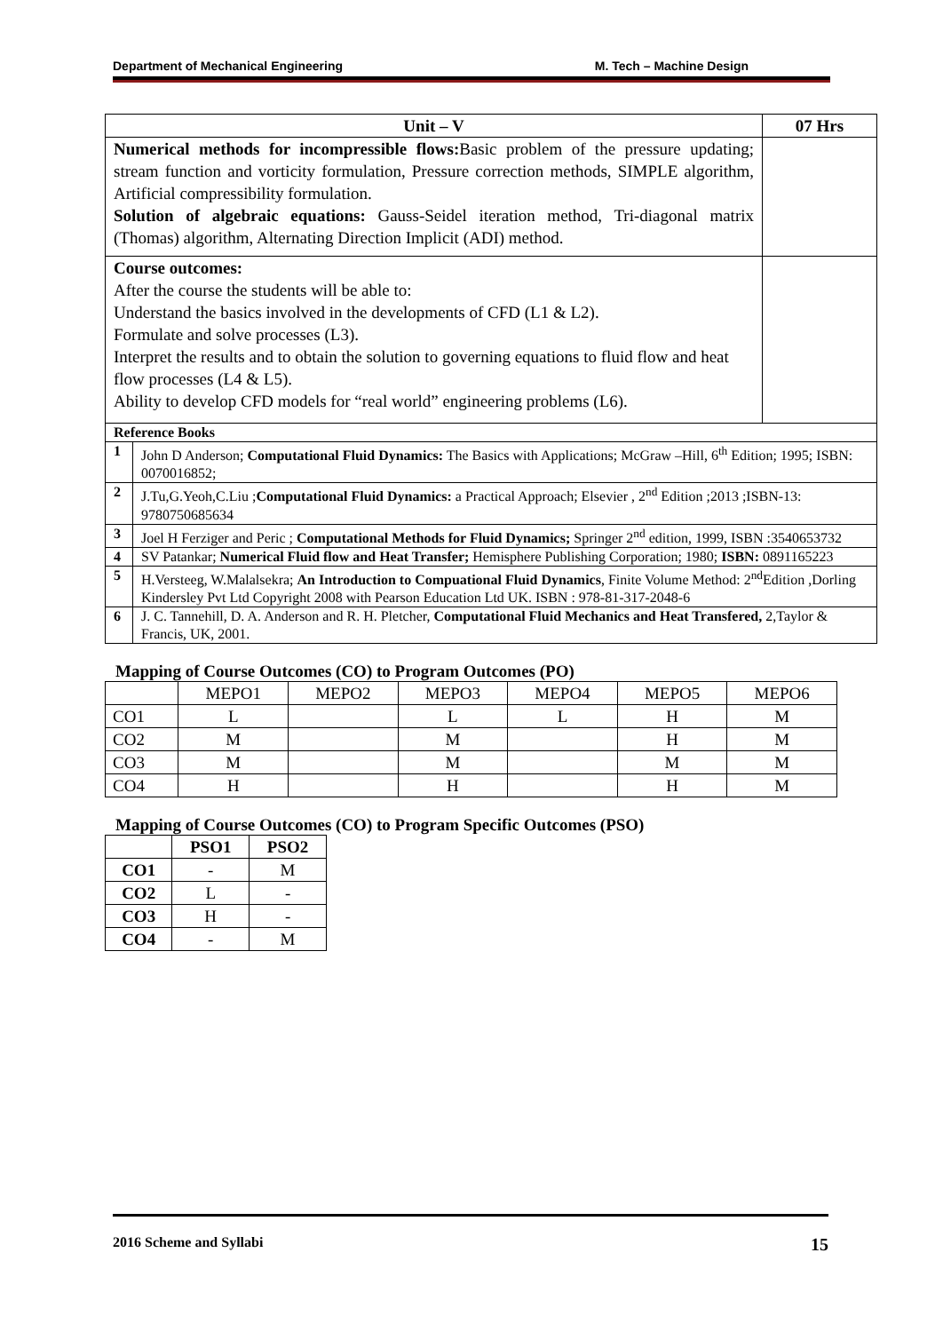Department of Mechanical Engineering M. Tech – Machine Design
| Unit – V | | 07 Hrs |
| Numerical methods for incompressible flows: Basic problem of the pressure updating; stream function and vorticity formulation, Pressure correction methods, SIMPLE algorithm, Artificial compressibility formulation. Solution of algebraic equations: Gauss-Seidel iteration method, Tri-diagonal matrix (Thomas) algorithm, Alternating Direction Implicit (ADI) method. | | |
| Course outcomes: After the course the students will be able to: Understand the basics involved in the developments of CFD (L1 & L2). Formulate and solve processes (L3). Interpret the results and to obtain the solution to governing equations to fluid flow and heat flow processes (L4 & L5). Ability to develop CFD models for “real world” engineering problems (L6). | | |
| Reference Books | | |
| 1 | John D Anderson; Computational Fluid Dynamics: The Basics with Applications; McGraw –Hill, 6<sup>th</sup> Edition; 1995; ISBN: 0070016852; | |
| 2 | J.Tu,G.Yeoh,C.Liu ; Computational Fluid Dynamics: a Practical Approach; Elsevier , 2<sup>nd</sup> Edition ;2013 ;ISBN-13: 9780750685634 | |
| 3 | Joel H Ferziger and Peric ; Computational Methods for Fluid Dynamics; Springer 2<sup>nd</sup> edition, 1999, ISBN :3540653732 | |
| 4 | SV Patankar; Numerical Fluid flow and Heat Transfer; Hemisphere Publishing Corporation; 1980; ISBN: 0891165223 | |
| 5 | H.Versteeg, W.Malalsekra; An Introduction to Compuational Fluid Dynamics , Finite Volume Method: 2<sup>nd</sup>Edition ,Dorling Kindersley Pvt Ltd Copyright 2008 with Pearson Education Ltd UK. ISBN : 978-81-317-2048-6 | |
| 6 | J. C. Tannehill, D. A. Anderson and R. H. Pletcher, Computational Fluid Mechanics and Heat Transfered, 2,Taylor & Francis, UK, 2001. | |
Mapping of Course Outcomes (CO) to Program Outcomes (PO)
| | MEPO1 | MEPO2 | MEPO3 | MEPO4 | MEPO5 | MEPO6 |
| --- | --- | --- | --- | --- | --- | --- |
| CO1 | L | | L | L | H | M |
| CO2 | M | | M | | H | M |
| CO3 | M | | M | | M | M |
| CO4 | H | | H | | H | M |
Mapping of Course Outcomes (CO) to Program Specific Outcomes (PSO)
| | PSO1 | PSO2 |
| --- | --- | --- |
| CO1 | - | M |
| CO2 | L | - |
| CO3 | H | - |
| CO4 | - | M |
2016 Scheme and Syllabi 15